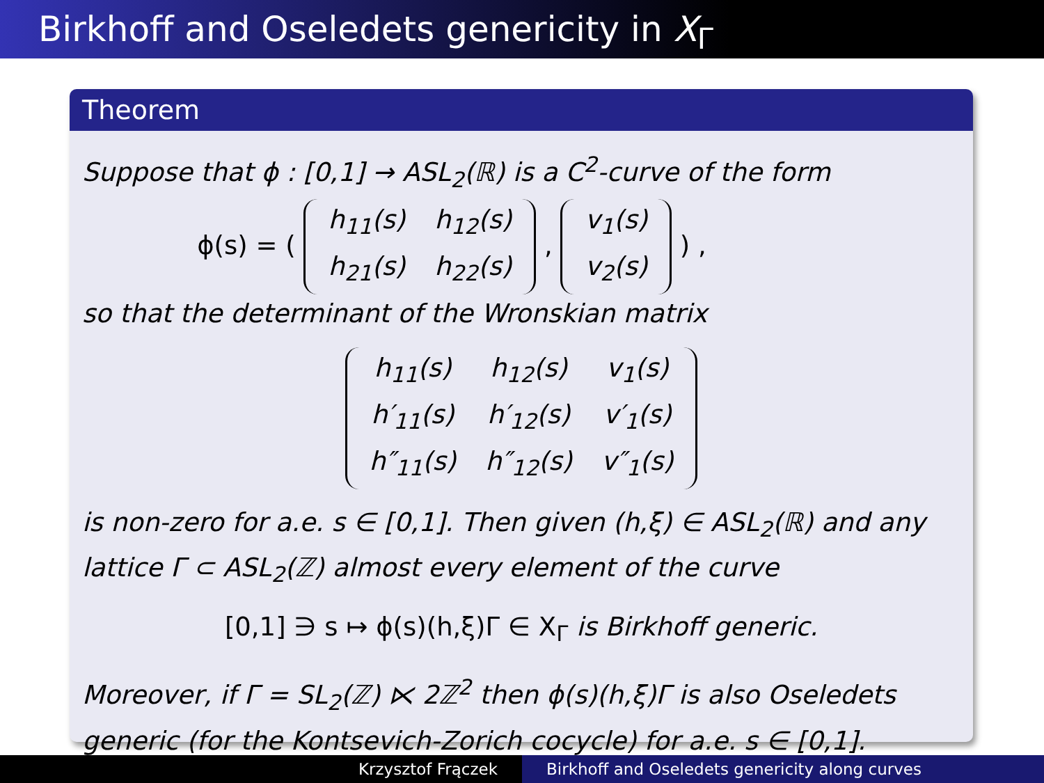Birkhoff and Oseledets genericity in X<sub>Γ</sub>
Theorem
Suppose that ϕ : [0,1] → ASL<sub>2</sub>(ℝ) is a C<sup>2</sup>-curve of the form
ϕ(s) = (
| h<sub>11</sub>(s) | h<sub>12</sub>(s) |
| h<sub>21</sub>(s) | h<sub>22</sub>(s) |
,
| v<sub>1</sub>(s) |
| v<sub>2</sub>(s) |
) ,
so that the determinant of the Wronskian matrix
| h<sub>11</sub>(s) | h<sub>12</sub>(s) | v<sub>1</sub>(s) |
| h′<sub>11</sub>(s) | h′<sub>12</sub>(s) | v′<sub>1</sub>(s) |
| h″<sub>11</sub>(s) | h″<sub>12</sub>(s) | v″<sub>1</sub>(s) |
is non-zero for a.e. s ∈ [0,1]. Then given (h,ξ) ∈ ASL<sub>2</sub>(ℝ) and any lattice Γ ⊂ ASL<sub>2</sub>(ℤ) almost every element of the curve
[0,1] ∋ s ↦ ϕ(s)(h,ξ)Γ ∈ X<sub>Γ</sub> is Birkhoff generic.
Moreover, if Γ = SL<sub>2</sub>(ℤ) ⋉ 2ℤ<sup>2</sup> then ϕ(s)(h,ξ)Γ is also Oseledets generic (for the Kontsevich-Zorich cocycle) for a.e. s ∈ [0,1].
Krzysztof Frączek Birkhoff and Oseledets genericity along curves